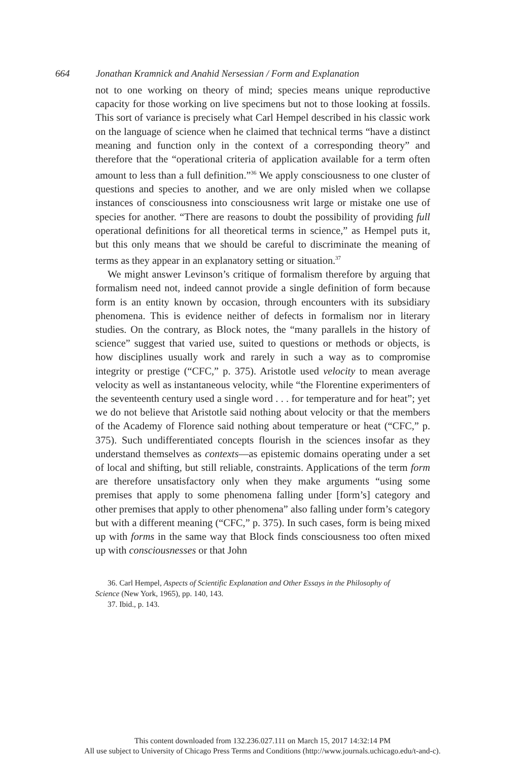664 Jonathan Kramnick and Anahid Nersessian / Form and Explanation
not to one working on theory of mind; species means unique reproductive capacity for those working on live specimens but not to those looking at fossils. This sort of variance is precisely what Carl Hempel described in his classic work on the language of science when he claimed that technical terms “have a distinct meaning and function only in the context of a corresponding theory” and therefore that the “operational criteria of application available for a term often amount to less than a full definition.”<sup>36</sup> We apply consciousness to one cluster of questions and species to another, and we are only misled when we collapse instances of consciousness into consciousness writ large or mistake one use of species for another. “There are reasons to doubt the possibility of providing full operational definitions for all theoretical terms in science,” as Hempel puts it, but this only means that we should be careful to discriminate the meaning of terms as they appear in an explanatory setting or situation.<sup>37</sup>
We might answer Levinson’s critique of formalism therefore by arguing that formalism need not, indeed cannot provide a single definition of form because form is an entity known by occasion, through encounters with its subsidiary phenomena. This is evidence neither of defects in formalism nor in literary studies. On the contrary, as Block notes, the “many parallels in the history of science” suggest that varied use, suited to questions or methods or objects, is how disciplines usually work and rarely in such a way as to compromise integrity or prestige (“CFC,” p. 375). Aristotle used velocity to mean average velocity as well as instantaneous velocity, while “the Florentine experimenters of the seventeenth century used a single word . . . for temperature and for heat”; yet we do not believe that Aristotle said nothing about velocity or that the members of the Academy of Florence said nothing about temperature or heat (“CFC,” p. 375). Such undifferentiated concepts flourish in the sciences insofar as they understand themselves as contexts—as epistemic domains operating under a set of local and shifting, but still reliable, constraints. Applications of the term form are therefore unsatisfactory only when they make arguments “using some premises that apply to some phenomena falling under [form’s] category and other premises that apply to other phenomena” also falling under form’s category but with a different meaning (“CFC,” p. 375). In such cases, form is being mixed up with forms in the same way that Block finds consciousness too often mixed up with consciousnesses or that John
36. Carl Hempel, Aspects of Scientific Explanation and Other Essays in the Philosophy of
Science (New York, 1965), pp. 140, 143.
37. Ibid., p. 143.
This content downloaded from 132.236.027.111 on March 15, 2017 14:32:14 PM
All use subject to University of Chicago Press Terms and Conditions (http://www.journals.uchicago.edu/t-and-c).